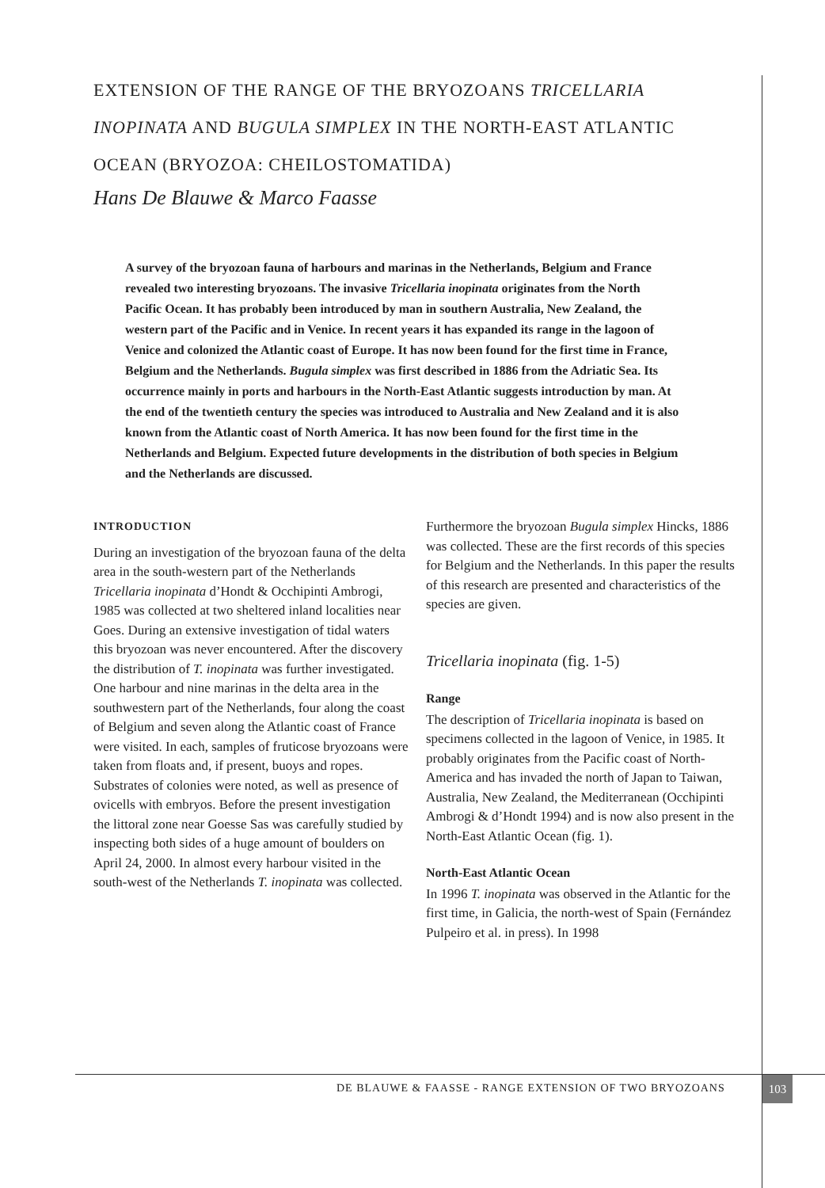EXTENSION OF THE RANGE OF THE BRYOZOANS TRICELLARIA INOPINATA AND BUGULA SIMPLEX IN THE NORTH-EAST ATLANTIC OCEAN (BRYOZOA: CHEILOSTOMATIDA)
Hans De Blauwe & Marco Faasse
A survey of the bryozoan fauna of harbours and marinas in the Netherlands, Belgium and France revealed two interesting bryozoans. The invasive Tricellaria inopinata originates from the North Pacific Ocean. It has probably been introduced by man in southern Australia, New Zealand, the western part of the Pacific and in Venice. In recent years it has expanded its range in the lagoon of Venice and colonized the Atlantic coast of Europe. It has now been found for the first time in France, Belgium and the Netherlands. Bugula simplex was first described in 1886 from the Adriatic Sea. Its occurrence mainly in ports and harbours in the North-East Atlantic suggests introduction by man. At the end of the twentieth century the species was introduced to Australia and New Zealand and it is also known from the Atlantic coast of North America. It has now been found for the first time in the Netherlands and Belgium. Expected future developments in the distribution of both species in Belgium and the Netherlands are discussed.
INTRODUCTION
During an investigation of the bryozoan fauna of the delta area in the south-western part of the Netherlands Tricellaria inopinata d’Hondt & Occhipinti Ambrogi, 1985 was collected at two sheltered inland localities near Goes. During an extensive investigation of tidal waters this bryozoan was never encountered. After the discovery the distribution of T. inopinata was further investigated. One harbour and nine marinas in the delta area in the southwestern part of the Netherlands, four along the coast of Belgium and seven along the Atlantic coast of France were visited. In each, samples of fruticose bryozoans were taken from floats and, if present, buoys and ropes. Substrates of colonies were noted, as well as presence of ovicells with embryos. Before the present investigation the littoral zone near Goesse Sas was carefully studied by inspecting both sides of a huge amount of boulders on April 24, 2000. In almost every harbour visited in the south-west of the Netherlands T. inopinata was collected.
Furthermore the bryozoan Bugula simplex Hincks, 1886 was collected. These are the first records of this species for Belgium and the Netherlands. In this paper the results of this research are presented and characteristics of the species are given.
Tricellaria inopinata (fig. 1-5)
Range
The description of Tricellaria inopinata is based on specimens collected in the lagoon of Venice, in 1985. It probably originates from the Pacific coast of North-America and has invaded the north of Japan to Taiwan, Australia, New Zealand, the Mediterranean (Occhipinti Ambrogi & d’Hondt 1994) and is now also present in the North-East Atlantic Ocean (fig. 1).
North-East Atlantic Ocean
In 1996 T. inopinata was observed in the Atlantic for the first time, in Galicia, the north-west of Spain (Fernández Pulpeiro et al. in press). In 1998
DE BLAUWE & FAASSE - RANGE EXTENSION OF TWO BRYOZOANS
103